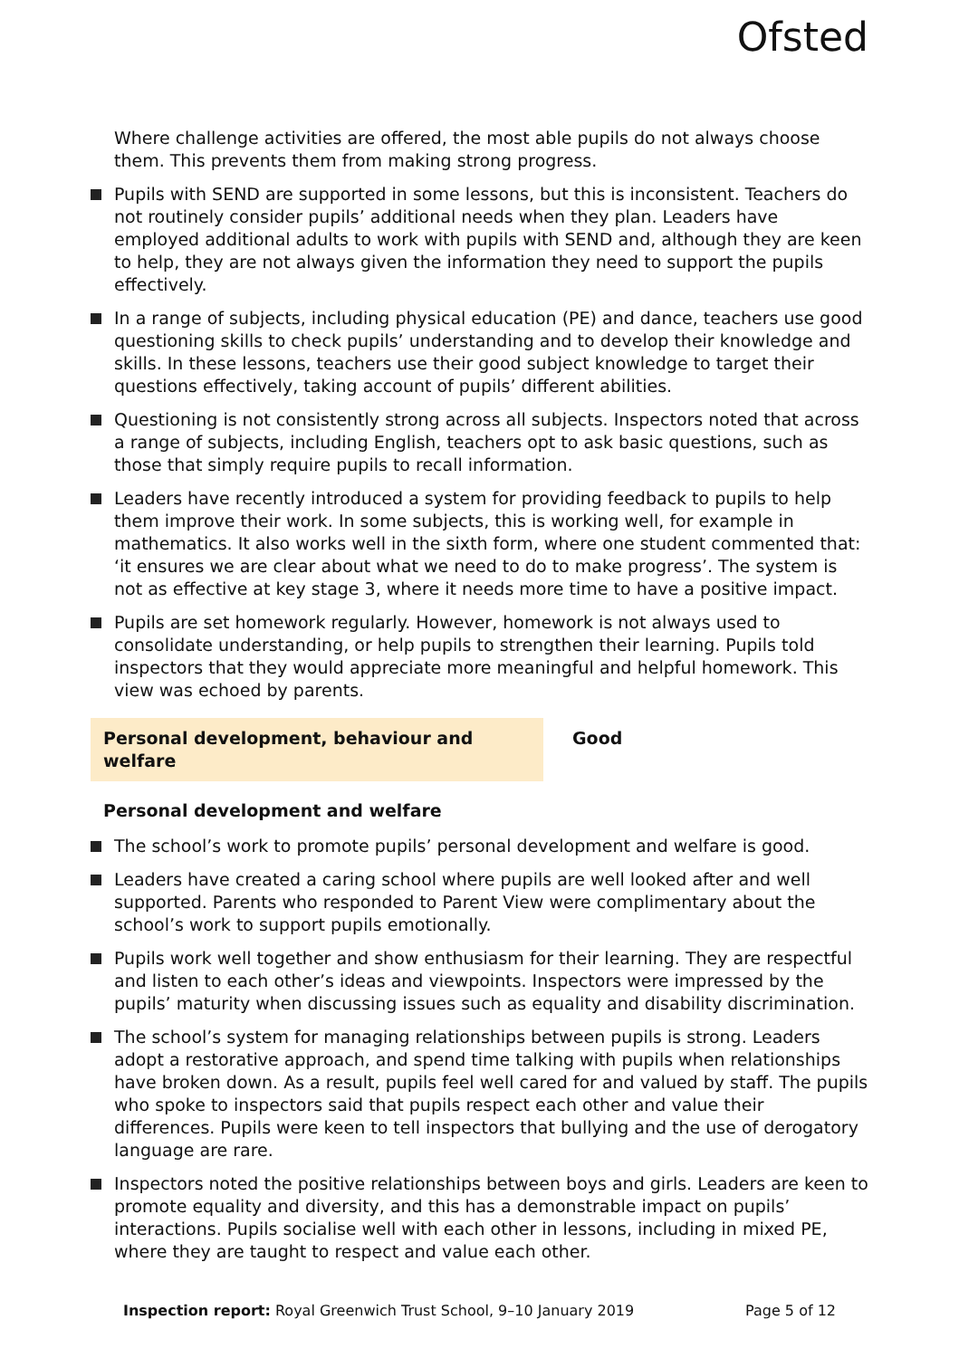Ofsted
Where challenge activities are offered, the most able pupils do not always choose them. This prevents them from making strong progress.
Pupils with SEND are supported in some lessons, but this is inconsistent. Teachers do not routinely consider pupils’ additional needs when they plan. Leaders have employed additional adults to work with pupils with SEND and, although they are keen to help, they are not always given the information they need to support the pupils effectively.
In a range of subjects, including physical education (PE) and dance, teachers use good questioning skills to check pupils’ understanding and to develop their knowledge and skills. In these lessons, teachers use their good subject knowledge to target their questions effectively, taking account of pupils’ different abilities.
Questioning is not consistently strong across all subjects. Inspectors noted that across a range of subjects, including English, teachers opt to ask basic questions, such as those that simply require pupils to recall information.
Leaders have recently introduced a system for providing feedback to pupils to help them improve their work. In some subjects, this is working well, for example in mathematics. It also works well in the sixth form, where one student commented that: ‘it ensures we are clear about what we need to do to make progress’. The system is not as effective at key stage 3, where it needs more time to have a positive impact.
Pupils are set homework regularly. However, homework is not always used to consolidate understanding, or help pupils to strengthen their learning. Pupils told inspectors that they would appreciate more meaningful and helpful homework. This view was echoed by parents.
Personal development, behaviour and welfare Good
Personal development and welfare
The school’s work to promote pupils’ personal development and welfare is good.
Leaders have created a caring school where pupils are well looked after and well supported. Parents who responded to Parent View were complimentary about the school’s work to support pupils emotionally.
Pupils work well together and show enthusiasm for their learning. They are respectful and listen to each other’s ideas and viewpoints. Inspectors were impressed by the pupils’ maturity when discussing issues such as equality and disability discrimination.
The school’s system for managing relationships between pupils is strong. Leaders adopt a restorative approach, and spend time talking with pupils when relationships have broken down. As a result, pupils feel well cared for and valued by staff. The pupils who spoke to inspectors said that pupils respect each other and value their differences. Pupils were keen to tell inspectors that bullying and the use of derogatory language are rare.
Inspectors noted the positive relationships between boys and girls. Leaders are keen to promote equality and diversity, and this has a demonstrable impact on pupils’ interactions. Pupils socialise well with each other in lessons, including in mixed PE, where they are taught to respect and value each other.
Inspection report: Royal Greenwich Trust School, 9–10 January 2019
Page 5 of 12